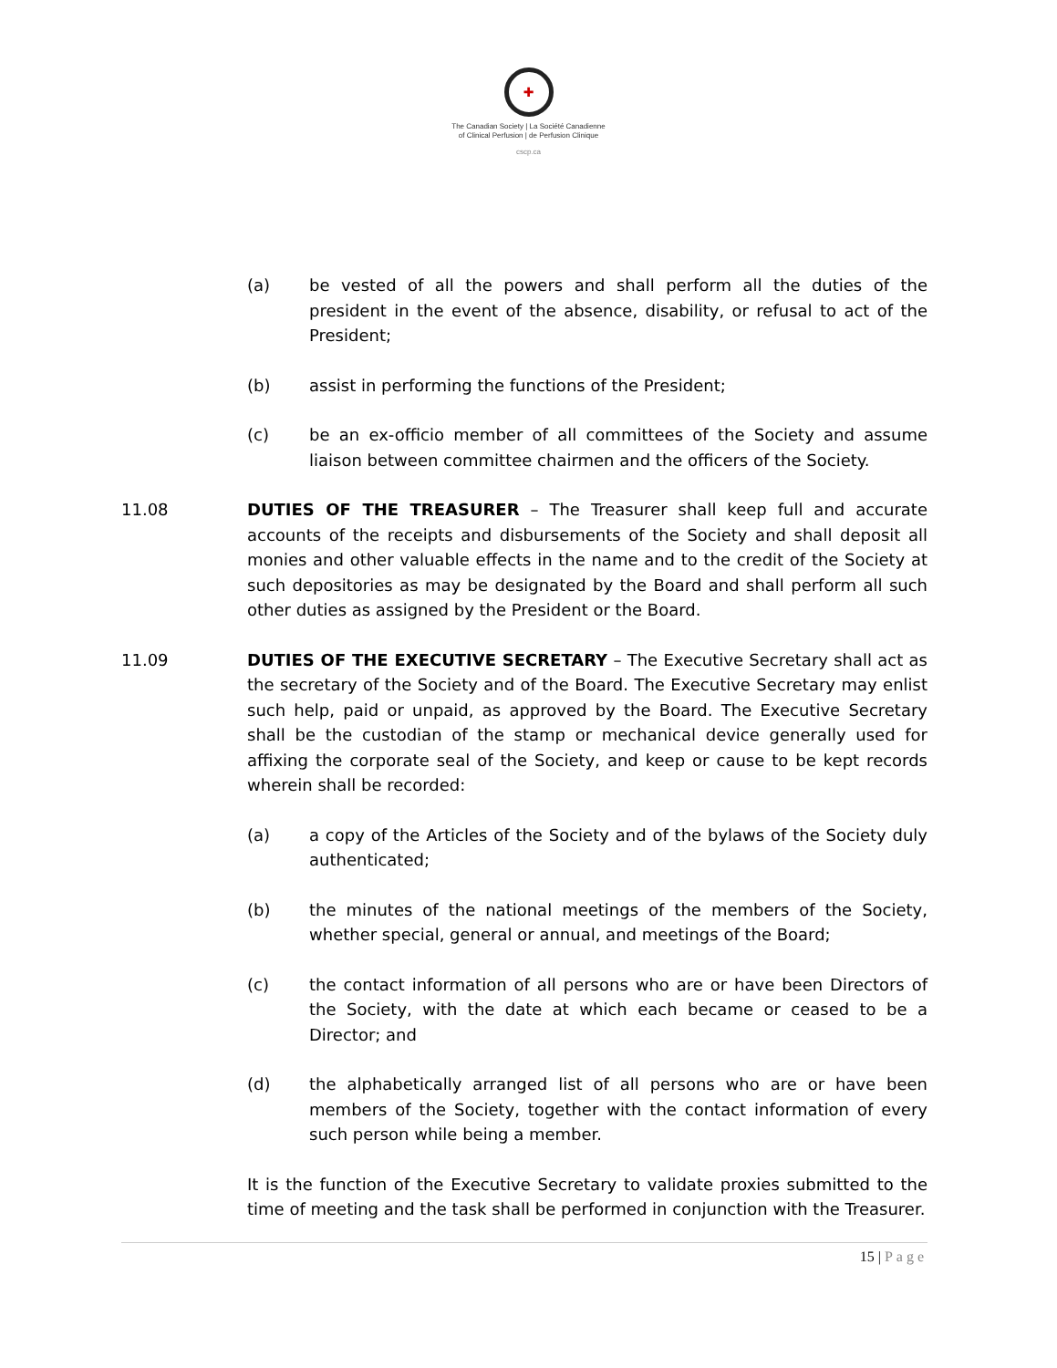✚
The Canadian Society | La Société Canadienne
of Clinical Perfusion | de Perfusion Clinique
cscp.ca
(a) be vested of all the powers and shall perform all the duties of the president in the event of the absence, disability, or refusal to act of the President;
(b) assist in performing the functions of the President;
(c) be an ex-officio member of all committees of the Society and assume liaison between committee chairmen and the officers of the Society.
11.08 DUTIES OF THE TREASURER – The Treasurer shall keep full and accurate accounts of the receipts and disbursements of the Society and shall deposit all monies and other valuable effects in the name and to the credit of the Society at such depositories as may be designated by the Board and shall perform all such other duties as assigned by the President or the Board.
11.09 DUTIES OF THE EXECUTIVE SECRETARY – The Executive Secretary shall act as the secretary of the Society and of the Board. The Executive Secretary may enlist such help, paid or unpaid, as approved by the Board. The Executive Secretary shall be the custodian of the stamp or mechanical device generally used for affixing the corporate seal of the Society, and keep or cause to be kept records wherein shall be recorded:
(a) a copy of the Articles of the Society and of the bylaws of the Society duly authenticated;
(b) the minutes of the national meetings of the members of the Society, whether special, general or annual, and meetings of the Board;
(c) the contact information of all persons who are or have been Directors of the Society, with the date at which each became or ceased to be a Director; and
(d) the alphabetically arranged list of all persons who are or have been members of the Society, together with the contact information of every such person while being a member.
It is the function of the Executive Secretary to validate proxies submitted to the time of meeting and the task shall be performed in conjunction with the Treasurer.
15 | Page